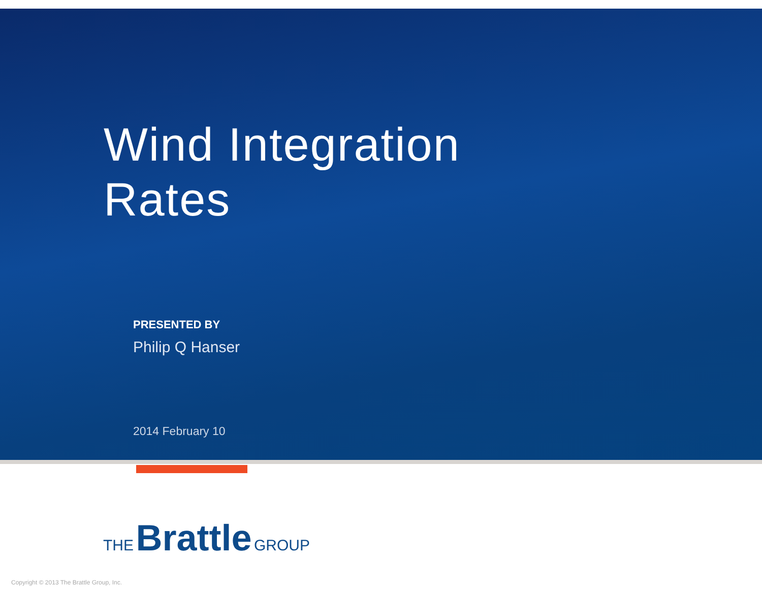Wind Integration
Rates
PRESENTED BY
Philip Q Hanser
2014 February 10
THE Brattle GROUP
Copyright © 2013 The Brattle Group, Inc.